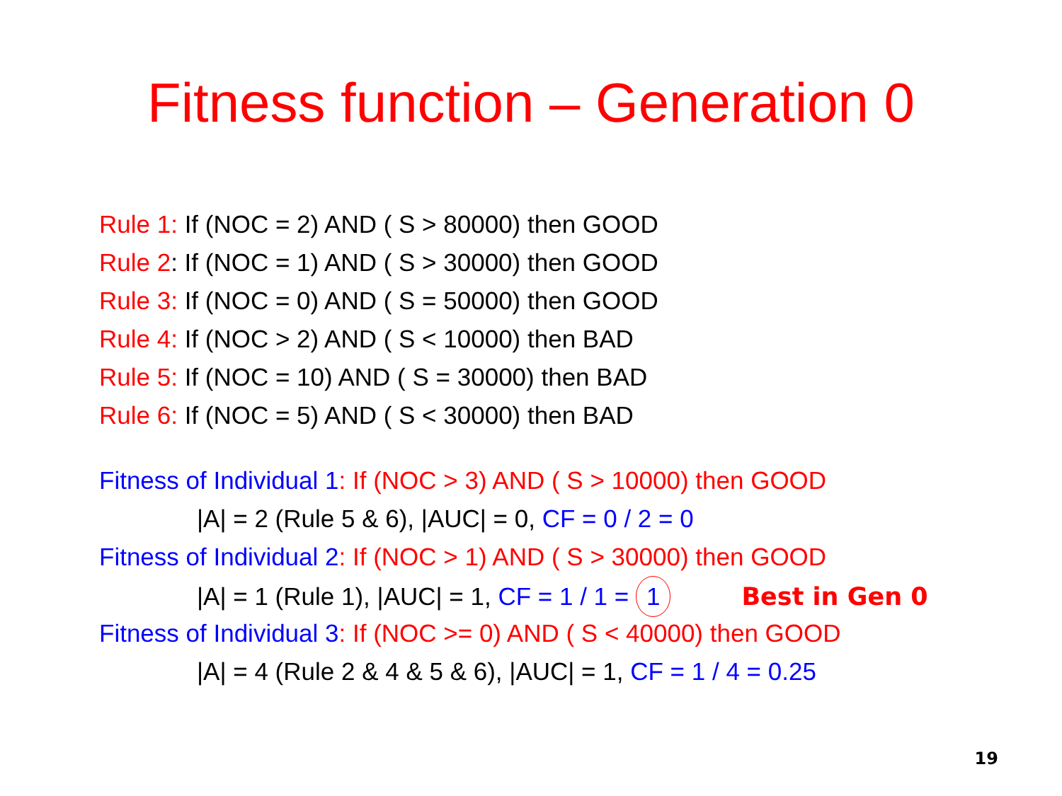Fitness function – Generation 0
Rule 1: If (NOC = 2) AND ( S > 80000) then GOOD
Rule 2: If (NOC = 1) AND ( S > 30000) then GOOD
Rule 3: If (NOC = 0) AND ( S = 50000) then GOOD
Rule 4: If (NOC > 2) AND ( S < 10000) then BAD
Rule 5: If (NOC = 10) AND ( S = 30000) then BAD
Rule 6: If (NOC = 5) AND ( S < 30000) then BAD
Fitness of Individual 1: If (NOC > 3) AND ( S > 10000) then GOOD
|A| = 2 (Rule 5 & 6), |AUC| = 0, CF = 0 / 2 = 0
Fitness of Individual 2: If (NOC > 1) AND ( S > 30000) then GOOD
|A| = 1 (Rule 1), |AUC| = 1, CF = 1 / 1 = 1 Best in Gen 0
Fitness of Individual 3: If (NOC >= 0) AND ( S < 40000) then GOOD
|A| = 4 (Rule 2 & 4 & 5 & 6), |AUC| = 1, CF = 1 / 4 = 0.25
19